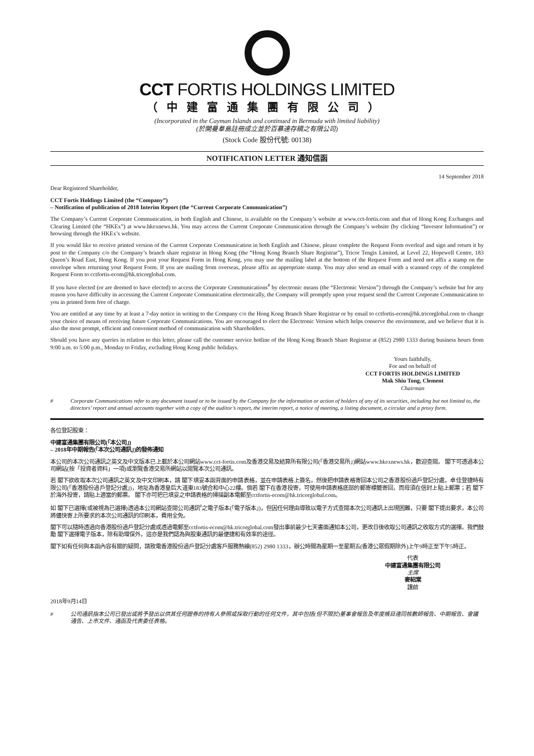CCT FORTIS HOLDINGS LIMITED
（中建富通集團有限公司）
(Incorporated in the Cayman Islands and continued in Bermuda with limited liability)
(於開曼羣島註冊成立並於百慕達存續之有限公司)
(Stock Code 股份代號: 00138)
NOTIFICATION LETTER 通知信函
14 September 2018
Dear Registered Shareholder,
CCT Fortis Holdings Limited (the “Company”)
– Notification of publication of 2018 Interim Report (the “Current Corporate Communication”)
The Company’s Current Corporate Communication, in both English and Chinese, is available on the Company’s website at www.cct-fortis.com and that of Hong Kong Exchanges and Clearing Limited (the “HKEx”) at www.hkexnews.hk. You may access the Current Corporate Communication through the Company’s website (by clicking “Investor Information”) or browsing through the HKEx’s website.
If you would like to receive printed version of the Current Corporate Communication in both English and Chinese, please complete the Request Form overleaf and sign and return it by post to the Company c/o the Company’s branch share registrar in Hong Kong (the “Hong Kong Branch Share Registrar”), Tricor Tengis Limited, at Level 22, Hopewell Centre, 183 Queen’s Road East, Hong Kong. If you post your Request Form in Hong Kong, you may use the mailing label at the bottom of the Request Form and need not affix a stamp on the envelope when returning your Request Form. If you are mailing from overseas, please affix an appropriate stamp. You may also send an email with a scanned copy of the completed Request Form to cctfortis-ecom@hk.tricorglobal.com.
If you have elected (or are deemed to have elected) to access the Corporate Communications<sup>#</sup> by electronic means (the “Electronic Version”) through the Company’s website but for any reason you have difficulty in accessing the Current Corporate Communication electronically, the Company will promptly upon your request send the Current Corporate Communication to you in printed form free of charge.
You are entitled at any time by at least a 7-day notice in writing to the Company c/o the Hong Kong Branch Share Registrar or by email to cctfortis-ecom@hk.tricorglobal.com to change your choice of means of receiving future Corporate Communications. You are encouraged to elect the Electronic Version which helps conserve the environment, and we believe that it is also the most prompt, efficient and convenient method of communication with Shareholders.
Should you have any queries in relation to this letter, please call the customer service hotline of the Hong Kong Branch Share Registrar at (852) 2980 1333 during business hours from 9:00 a.m. to 5:00 p.m., Monday to Friday, excluding Hong Kong public holidays.
Yours faithfully,
For and on behalf of
CCT FORTIS HOLDINGS LIMITED
Mak Shiu Tong, Clement
Chairman
# Corporate Communications refer to any document issued or to be issued by the Company for the information or action of holders of any of its securities, including but not limited to, the directors’ report and annual accounts together with a copy of the auditor’s report, the interim report, a notice of meeting, a listing document, a circular and a proxy form.
各位登記股東：
中建富通集團有限公司(「本公司」)
– 2018年中期報告(「本次公司通訊」)的發佈通知
本公司的本次公司通訊之英文及中文版本已上載於本公司網站www.cct-fortis.com及香港交易及結算所有限公司(「香港交易所」)網站www.hkexnews.hk，歡迎查閱。 閣下可透過本公司網站(按「投資者資料」一項)或瀏覽香港交易所網站以閱覽本次公司通訊。
若 閣下欲收取本次公司通訊之英文及中文印刷本，請 閣下填妥本函背面的申請表格，並在申請表格上簽名，然後把申請表格寄回本公司之香港股份過戶登記分處，卓佳登捷時有限公司(「香港股份過戶登記分處」)，地址為香港皇后大道東183號合和中心22樓。倘若 閣下在香港投寄，可使用申請表格底部的郵寄標籤寄回，而毋須在信封上貼上郵票；若 閣下於海外投寄，請貼上適當的郵票。 閣下亦可把已填妥之申請表格的掃描副本電郵至cctfortis-ecom@hk.tricorglobal.com。
如 閣下已選擇(或被視為已選擇)透過本公司網站查閱公司通訊<sup>#</sup>之電子版本(「電子版本」)，但因任何理由導致以電子方式查閱本次公司通訊上出現困難，只要 閣下提出要求，本公司將儘快寄上所要求的本次公司通訊的印刷本，費用全免。
閣下可以隨時透過向香港股份過戶登記分處或透過電郵至cctfortis-ecom@hk.tricorglobal.com發出事前最少七天書面通知本公司，更改日後收取公司通訊之收取方式的選擇。我們鼓勵 閣下選擇電子版本，除有助環保外，這亦是我們認為與股東通訊的最便捷和有效率的途徑。
閣下如有任何與本函內容有關的疑問，請致電香港股份過戶登記分處客戶服務熱線(852) 2980 1333，辦公時間為星期一至星期五(香港公眾假期除外)上午9時正至下午5時正。
代表
中建富通集團有限公司
主席
麥紹棠
謹啟
2018年9月14日
# 公司通訊指本公司已發出或將予發出以供其任何證券的持有人參照或採取行動的任何文件，其中包括(但不限於)董事會報告及年度帳目連同核數師報告、中期報告、會議通告、上市文件、通函及代表委任表格。